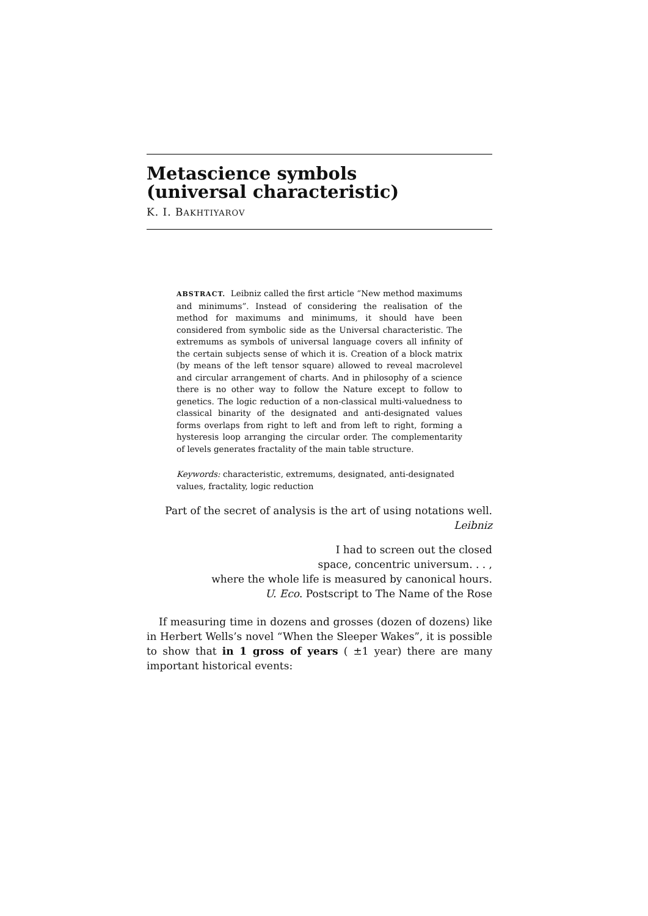Metascience symbols
(universal characteristic)
K. I. BAKHTIYAROV
ABSTRACT. Leibniz called the first article “New method maximums and minimums”. Instead of considering the realisation of the method for maximums and minimums, it should have been considered from symbolic side as the Universal characteristic. The extremums as symbols of universal language covers all infinity of the certain subjects sense of which it is. Creation of a block matrix (by means of the left tensor square) allowed to reveal macrolevel and circular arrangement of charts. And in philosophy of a science there is no other way to follow the Nature except to follow to genetics. The logic reduction of a non-classical multi-valuedness to classical binarity of the designated and anti-designated values forms overlaps from right to left and from left to right, forming a hysteresis loop arranging the circular order. The complementarity of levels generates fractality of the main table structure.
Keywords: characteristic, extremums, designated, anti-designated values, fractality, logic reduction
Part of the secret of analysis is the art of using notations well.
Leibniz
I had to screen out the closed
space, concentric universum. . . ,
where the whole life is measured by canonical hours.
U. Eco. Postscript to The Name of the Rose
If measuring time in dozens and grosses (dozen of dozens) like in Herbert Wells’s novel “When the Sleeper Wakes”, it is possible to show that in 1 gross of years ( ±1 year) there are many important historical events: